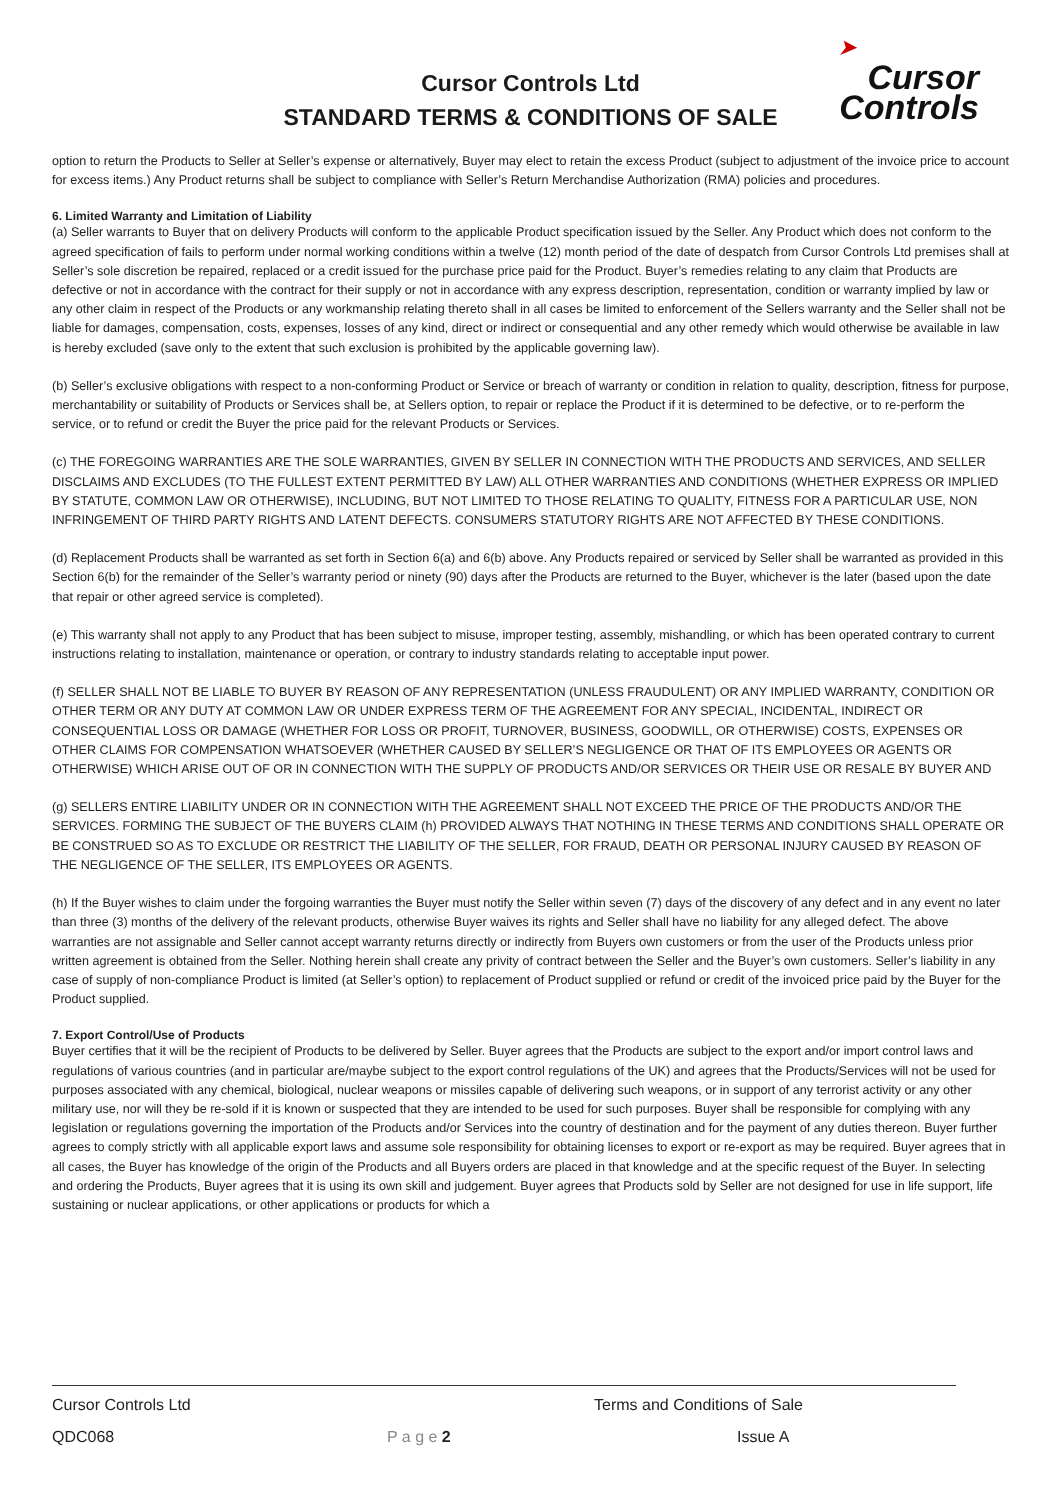Cursor Controls Ltd
STANDARD TERMS & CONDITIONS OF SALE
➤
Cursor
Controls
option to return the Products to Seller at Seller’s expense or alternatively, Buyer may elect to retain the excess Product (subject to adjustment of the invoice price to account for excess items.) Any Product returns shall be subject to compliance with Seller’s Return Merchandise Authorization (RMA) policies and procedures.
6. Limited Warranty and Limitation of Liability
(a) Seller warrants to Buyer that on delivery Products will conform to the applicable Product specification issued by the Seller. Any Product which does not conform to the agreed specification of fails to perform under normal working conditions within a twelve (12) month period of the date of despatch from Cursor Controls Ltd premises shall at Seller’s sole discretion be repaired, replaced or a credit issued for the purchase price paid for the Product. Buyer’s remedies relating to any claim that Products are defective or not in accordance with the contract for their supply or not in accordance with any express description, representation, condition or warranty implied by law or any other claim in respect of the Products or any workmanship relating thereto shall in all cases be limited to enforcement of the Sellers warranty and the Seller shall not be liable for damages, compensation, costs, expenses, losses of any kind, direct or indirect or consequential and any other remedy which would otherwise be available in law is hereby excluded (save only to the extent that such exclusion is prohibited by the applicable governing law).
(b) Seller’s exclusive obligations with respect to a non-conforming Product or Service or breach of warranty or condition in relation to quality, description, fitness for purpose, merchantability or suitability of Products or Services shall be, at Sellers option, to repair or replace the Product if it is determined to be defective, or to re-perform the service, or to refund or credit the Buyer the price paid for the relevant Products or Services.
(c) THE FOREGOING WARRANTIES ARE THE SOLE WARRANTIES, GIVEN BY SELLER IN CONNECTION WITH THE PRODUCTS AND SERVICES, AND SELLER DISCLAIMS AND EXCLUDES (TO THE FULLEST EXTENT PERMITTED BY LAW) ALL OTHER WARRANTIES AND CONDITIONS (WHETHER EXPRESS OR IMPLIED BY STATUTE, COMMON LAW OR OTHERWISE), INCLUDING, BUT NOT LIMITED TO THOSE RELATING TO QUALITY, FITNESS FOR A PARTICULAR USE, NON INFRINGEMENT OF THIRD PARTY RIGHTS AND LATENT DEFECTS. CONSUMERS STATUTORY RIGHTS ARE NOT AFFECTED BY THESE CONDITIONS.
(d) Replacement Products shall be warranted as set forth in Section 6(a) and 6(b) above. Any Products repaired or serviced by Seller shall be warranted as provided in this Section 6(b) for the remainder of the Seller’s warranty period or ninety (90) days after the Products are returned to the Buyer, whichever is the later (based upon the date that repair or other agreed service is completed).
(e) This warranty shall not apply to any Product that has been subject to misuse, improper testing, assembly, mishandling, or which has been operated contrary to current instructions relating to installation, maintenance or operation, or contrary to industry standards relating to acceptable input power.
(f) SELLER SHALL NOT BE LIABLE TO BUYER BY REASON OF ANY REPRESENTATION (UNLESS FRAUDULENT) OR ANY IMPLIED WARRANTY, CONDITION OR OTHER TERM OR ANY DUTY AT COMMON LAW OR UNDER EXPRESS TERM OF THE AGREEMENT FOR ANY SPECIAL, INCIDENTAL, INDIRECT OR CONSEQUENTIAL LOSS OR DAMAGE (WHETHER FOR LOSS OR PROFIT, TURNOVER, BUSINESS, GOODWILL, OR OTHERWISE) COSTS, EXPENSES OR OTHER CLAIMS FOR COMPENSATION WHATSOEVER (WHETHER CAUSED BY SELLER’S NEGLIGENCE OR THAT OF ITS EMPLOYEES OR AGENTS OR OTHERWISE) WHICH ARISE OUT OF OR IN CONNECTION WITH THE SUPPLY OF PRODUCTS AND/OR SERVICES OR THEIR USE OR RESALE BY BUYER AND
(g) SELLERS ENTIRE LIABILITY UNDER OR IN CONNECTION WITH THE AGREEMENT SHALL NOT EXCEED THE PRICE OF THE PRODUCTS AND/OR THE SERVICES. FORMING THE SUBJECT OF THE BUYERS CLAIM (h) PROVIDED ALWAYS THAT NOTHING IN THESE TERMS AND CONDITIONS SHALL OPERATE OR BE CONSTRUED SO AS TO EXCLUDE OR RESTRICT THE LIABILITY OF THE SELLER, FOR FRAUD, DEATH OR PERSONAL INJURY CAUSED BY REASON OF THE NEGLIGENCE OF THE SELLER, ITS EMPLOYEES OR AGENTS.
(h) If the Buyer wishes to claim under the forgoing warranties the Buyer must notify the Seller within seven (7) days of the discovery of any defect and in any event no later than three (3) months of the delivery of the relevant products, otherwise Buyer waives its rights and Seller shall have no liability for any alleged defect. The above warranties are not assignable and Seller cannot accept warranty returns directly or indirectly from Buyers own customers or from the user of the Products unless prior written agreement is obtained from the Seller. Nothing herein shall create any privity of contract between the Seller and the Buyer’s own customers. Seller’s liability in any case of supply of non-compliance Product is limited (at Seller’s option) to replacement of Product supplied or refund or credit of the invoiced price paid by the Buyer for the Product supplied.
7. Export Control/Use of Products
Buyer certifies that it will be the recipient of Products to be delivered by Seller. Buyer agrees that the Products are subject to the export and/or import control laws and regulations of various countries (and in particular are/maybe subject to the export control regulations of the UK) and agrees that the Products/Services will not be used for purposes associated with any chemical, biological, nuclear weapons or missiles capable of delivering such weapons, or in support of any terrorist activity or any other military use, nor will they be re-sold if it is known or suspected that they are intended to be used for such purposes. Buyer shall be responsible for complying with any legislation or regulations governing the importation of the Products and/or Services into the country of destination and for the payment of any duties thereon. Buyer further agrees to comply strictly with all applicable export laws and assume sole responsibility for obtaining licenses to export or re-export as may be required. Buyer agrees that in all cases, the Buyer has knowledge of the origin of the Products and all Buyers orders are placed in that knowledge and at the specific request of the Buyer. In selecting and ordering the Products, Buyer agrees that it is using its own skill and judgement. Buyer agrees that Products sold by Seller are not designed for use in life support, life sustaining or nuclear applications, or other applications or products for which a
Cursor Controls Ltd Terms and Conditions of Sale
QDC068 P a g e 2 Issue A